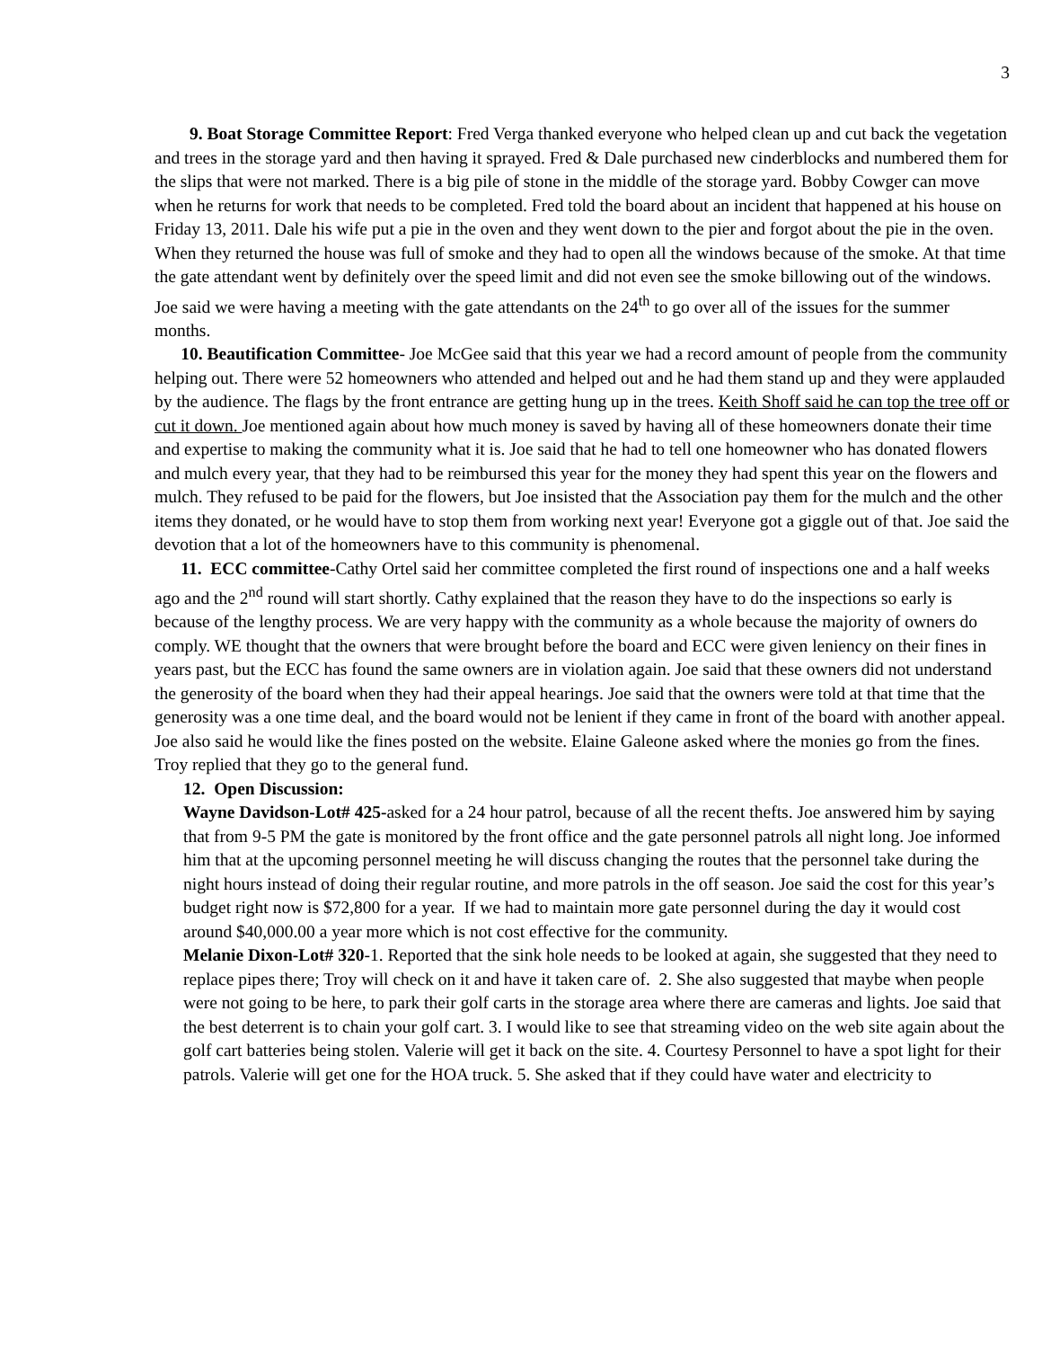3
9. Boat Storage Committee Report: Fred Verga thanked everyone who helped clean up and cut back the vegetation and trees in the storage yard and then having it sprayed. Fred & Dale purchased new cinderblocks and numbered them for the slips that were not marked. There is a big pile of stone in the middle of the storage yard. Bobby Cowger can move when he returns for work that needs to be completed. Fred told the board about an incident that happened at his house on Friday 13, 2011. Dale his wife put a pie in the oven and they went down to the pier and forgot about the pie in the oven. When they returned the house was full of smoke and they had to open all the windows because of the smoke. At that time the gate attendant went by definitely over the speed limit and did not even see the smoke billowing out of the windows. Joe said we were having a meeting with the gate attendants on the 24<sup>th</sup> to go over all of the issues for the summer months.
10. Beautification Committee- Joe McGee said that this year we had a record amount of people from the community helping out. There were 52 homeowners who attended and helped out and he had them stand up and they were applauded by the audience. The flags by the front entrance are getting hung up in the trees. Keith Shoff said he can top the tree off or cut it down. Joe mentioned again about how much money is saved by having all of these homeowners donate their time and expertise to making the community what it is. Joe said that he had to tell one homeowner who has donated flowers and mulch every year, that they had to be reimbursed this year for the money they had spent this year on the flowers and mulch. They refused to be paid for the flowers, but Joe insisted that the Association pay them for the mulch and the other items they donated, or he would have to stop them from working next year! Everyone got a giggle out of that. Joe said the devotion that a lot of the homeowners have to this community is phenomenal.
11. ECC committee-Cathy Ortel said her committee completed the first round of inspections one and a half weeks ago and the 2<sup>nd</sup> round will start shortly. Cathy explained that the reason they have to do the inspections so early is because of the lengthy process. We are very happy with the community as a whole because the majority of owners do comply. WE thought that the owners that were brought before the board and ECC were given leniency on their fines in years past, but the ECC has found the same owners are in violation again. Joe said that these owners did not understand the generosity of the board when they had their appeal hearings. Joe said that the owners were told at that time that the generosity was a one time deal, and the board would not be lenient if they came in front of the board with another appeal. Joe also said he would like the fines posted on the website. Elaine Galeone asked where the monies go from the fines. Troy replied that they go to the general fund.
12. Open Discussion:
Wayne Davidson-Lot# 425-asked for a 24 hour patrol, because of all the recent thefts. Joe answered him by saying that from 9-5 PM the gate is monitored by the front office and the gate personnel patrols all night long. Joe informed him that at the upcoming personnel meeting he will discuss changing the routes that the personnel take during the night hours instead of doing their regular routine, and more patrols in the off season. Joe said the cost for this year’s budget right now is $72,800 for a year. If we had to maintain more gate personnel during the day it would cost around $40,000.00 a year more which is not cost effective for the community.
Melanie Dixon-Lot# 320-1. Reported that the sink hole needs to be looked at again, she suggested that they need to replace pipes there; Troy will check on it and have it taken care of. 2. She also suggested that maybe when people were not going to be here, to park their golf carts in the storage area where there are cameras and lights. Joe said that the best deterrent is to chain your golf cart. 3. I would like to see that streaming video on the web site again about the golf cart batteries being stolen. Valerie will get it back on the site. 4. Courtesy Personnel to have a spot light for their patrols. Valerie will get one for the HOA truck. 5. She asked that if they could have water and electricity to